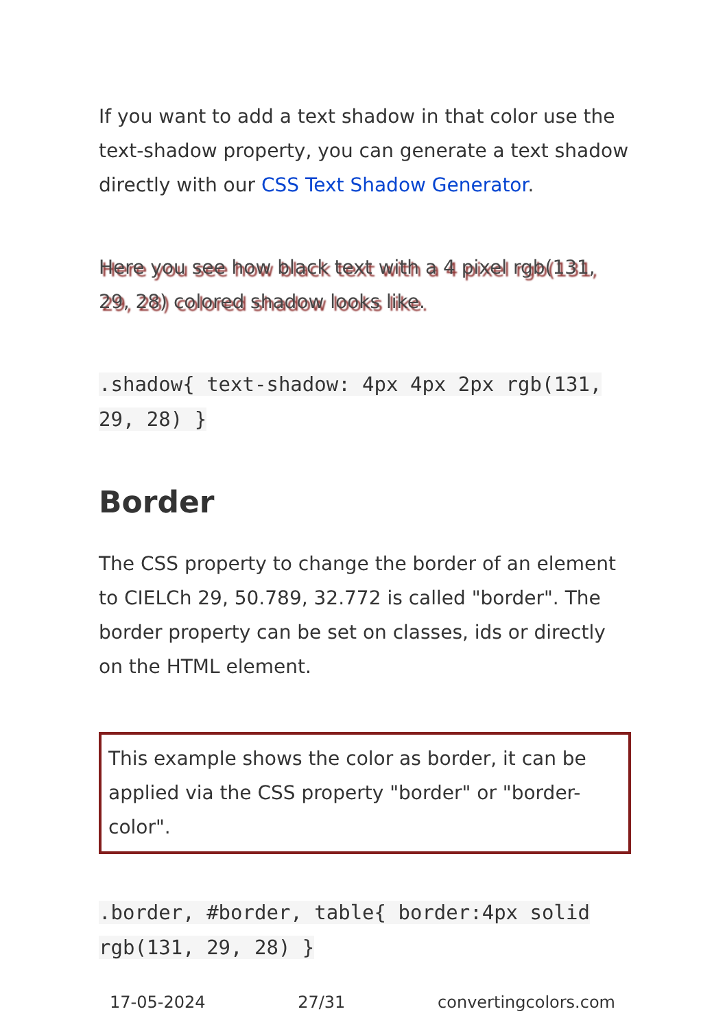If you want to add a text shadow in that color use the text-shadow property, you can generate a text shadow directly with our CSS Text Shadow Generator.
Here you see how black text with a 4 pixel rgb(131, 29, 28) colored shadow looks like.
.shadow{ text-shadow: 4px 4px 2px rgb(131, 29, 28) }
Border
The CSS property to change the border of an element to CIELCh 29, 50.789, 32.772 is called "border". The border property can be set on classes, ids or directly on the HTML element.
This example shows the color as border, it can be applied via the CSS property "border" or "border-color".
.border, #border, table{ border:4px solid rgb(131, 29, 28) }
17-05-2024 27/31 convertingcolors.com